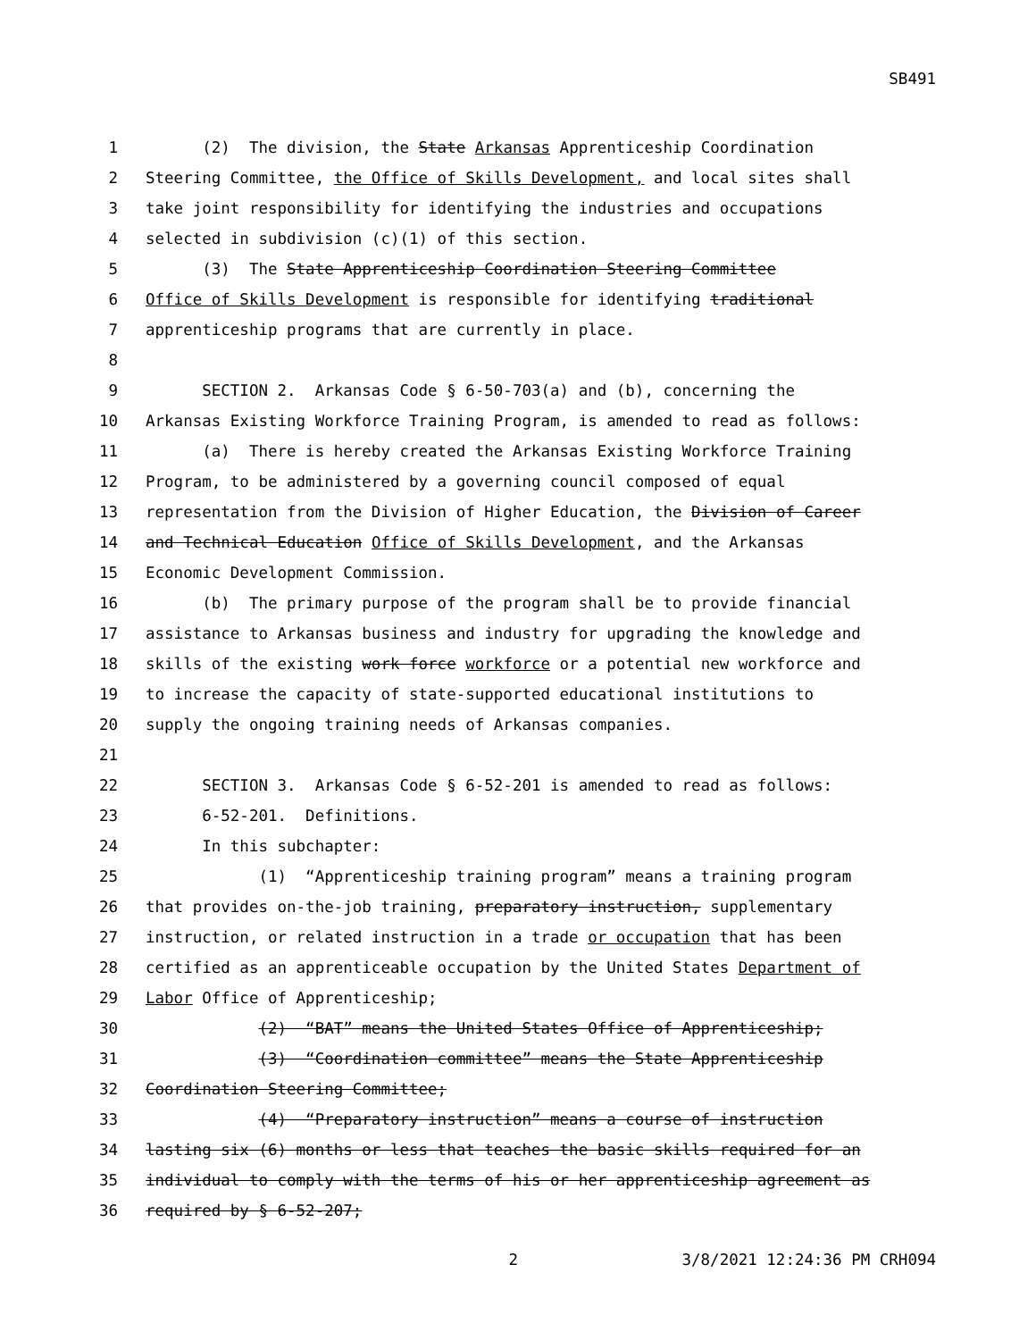SB491
1 (2) The division, the State Arkansas Apprenticeship Coordination
2 Steering Committee, the Office of Skills Development, and local sites shall
3 take joint responsibility for identifying the industries and occupations
4 selected in subdivision (c)(1) of this section.
5 (3) The State Apprenticeship Coordination Steering Committee
6 Office of Skills Development is responsible for identifying traditional
7 apprenticeship programs that are currently in place.
8
9 SECTION 2. Arkansas Code § 6-50-703(a) and (b), concerning the
10 Arkansas Existing Workforce Training Program, is amended to read as follows:
11 (a) There is hereby created the Arkansas Existing Workforce Training
12 Program, to be administered by a governing council composed of equal
13 representation from the Division of Higher Education, the Division of Career
14 and Technical Education Office of Skills Development, and the Arkansas
15 Economic Development Commission.
16 (b) The primary purpose of the program shall be to provide financial
17 assistance to Arkansas business and industry for upgrading the knowledge and
18 skills of the existing work force workforce or a potential new workforce and
19 to increase the capacity of state-supported educational institutions to
20 supply the ongoing training needs of Arkansas companies.
21
22 SECTION 3. Arkansas Code § 6-52-201 is amended to read as follows:
23 6-52-201. Definitions.
24 In this subchapter:
25 (1) “Apprenticeship training program” means a training program
26 that provides on-the-job training, preparatory instruction, supplementary
27 instruction, or related instruction in a trade or occupation that has been
28 certified as an apprenticeable occupation by the United States Department of
29 Labor Office of Apprenticeship;
30 (2) “BAT” means the United States Office of Apprenticeship;
31 (3) “Coordination committee” means the State Apprenticeship
32 Coordination Steering Committee;
33 (4) “Preparatory instruction” means a course of instruction
34 lasting six (6) months or less that teaches the basic skills required for an
35 individual to comply with the terms of his or her apprenticeship agreement as
36 required by § 6-52-207;
2 3/8/2021 12:24:36 PM CRH094